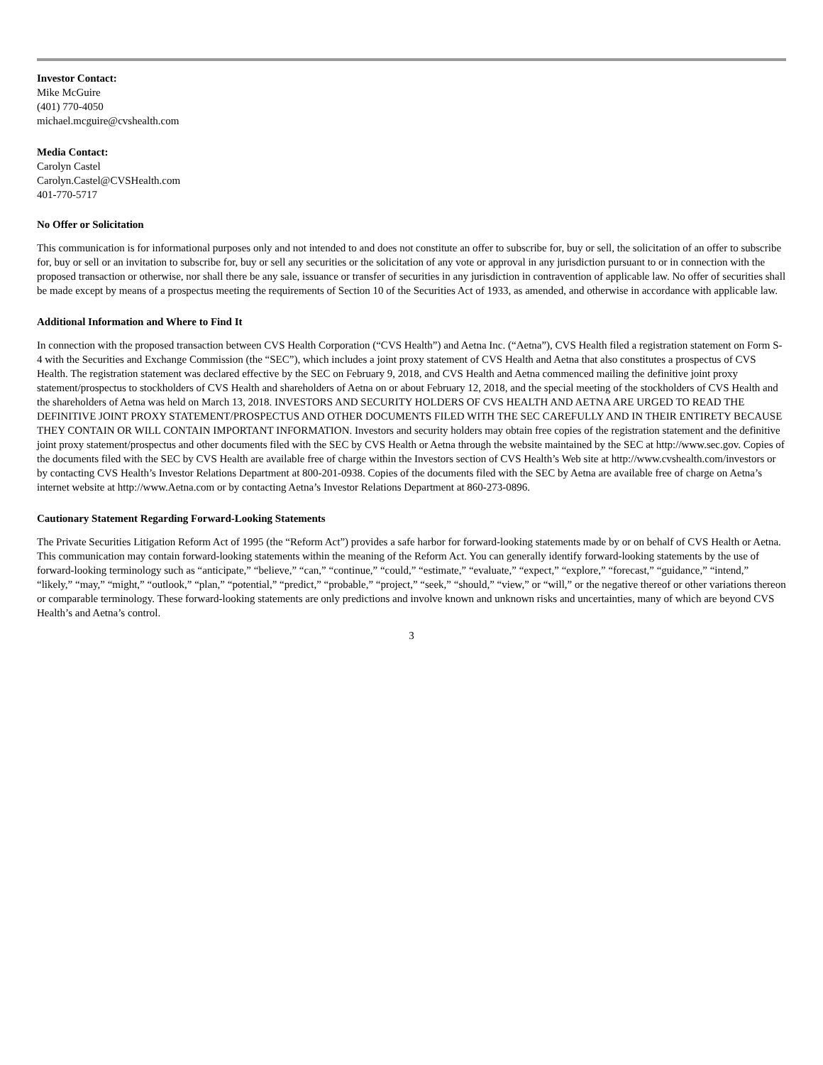Investor Contact:
Mike McGuire
(401) 770-4050
michael.mcguire@cvshealth.com
Media Contact:
Carolyn Castel
Carolyn.Castel@CVSHealth.com
401-770-5717
No Offer or Solicitation
This communication is for informational purposes only and not intended to and does not constitute an offer to subscribe for, buy or sell, the solicitation of an offer to subscribe for, buy or sell or an invitation to subscribe for, buy or sell any securities or the solicitation of any vote or approval in any jurisdiction pursuant to or in connection with the proposed transaction or otherwise, nor shall there be any sale, issuance or transfer of securities in any jurisdiction in contravention of applicable law. No offer of securities shall be made except by means of a prospectus meeting the requirements of Section 10 of the Securities Act of 1933, as amended, and otherwise in accordance with applicable law.
Additional Information and Where to Find It
In connection with the proposed transaction between CVS Health Corporation (“CVS Health”) and Aetna Inc. (“Aetna”), CVS Health filed a registration statement on Form S-4 with the Securities and Exchange Commission (the “SEC”), which includes a joint proxy statement of CVS Health and Aetna that also constitutes a prospectus of CVS Health. The registration statement was declared effective by the SEC on February 9, 2018, and CVS Health and Aetna commenced mailing the definitive joint proxy statement/prospectus to stockholders of CVS Health and shareholders of Aetna on or about February 12, 2018, and the special meeting of the stockholders of CVS Health and the shareholders of Aetna was held on March 13, 2018. INVESTORS AND SECURITY HOLDERS OF CVS HEALTH AND AETNA ARE URGED TO READ THE DEFINITIVE JOINT PROXY STATEMENT/PROSPECTUS AND OTHER DOCUMENTS FILED WITH THE SEC CAREFULLY AND IN THEIR ENTIRETY BECAUSE THEY CONTAIN OR WILL CONTAIN IMPORTANT INFORMATION. Investors and security holders may obtain free copies of the registration statement and the definitive joint proxy statement/prospectus and other documents filed with the SEC by CVS Health or Aetna through the website maintained by the SEC at http://www.sec.gov. Copies of the documents filed with the SEC by CVS Health are available free of charge within the Investors section of CVS Health’s Web site at http://www.cvshealth.com/investors or by contacting CVS Health’s Investor Relations Department at 800-201-0938. Copies of the documents filed with the SEC by Aetna are available free of charge on Aetna’s internet website at http://www.Aetna.com or by contacting Aetna’s Investor Relations Department at 860-273-0896.
Cautionary Statement Regarding Forward-Looking Statements
The Private Securities Litigation Reform Act of 1995 (the “Reform Act”) provides a safe harbor for forward-looking statements made by or on behalf of CVS Health or Aetna. This communication may contain forward-looking statements within the meaning of the Reform Act. You can generally identify forward-looking statements by the use of forward-looking terminology such as “anticipate,” “believe,” “can,” “continue,” “could,” “estimate,” “evaluate,” “expect,” “explore,” “forecast,” “guidance,” “intend,” “likely,” “may,” “might,” “outlook,” “plan,” “potential,” “predict,” “probable,” “project,” “seek,” “should,” “view,” or “will,” or the negative thereof or other variations thereon or comparable terminology. These forward-looking statements are only predictions and involve known and unknown risks and uncertainties, many of which are beyond CVS Health’s and Aetna’s control.
3